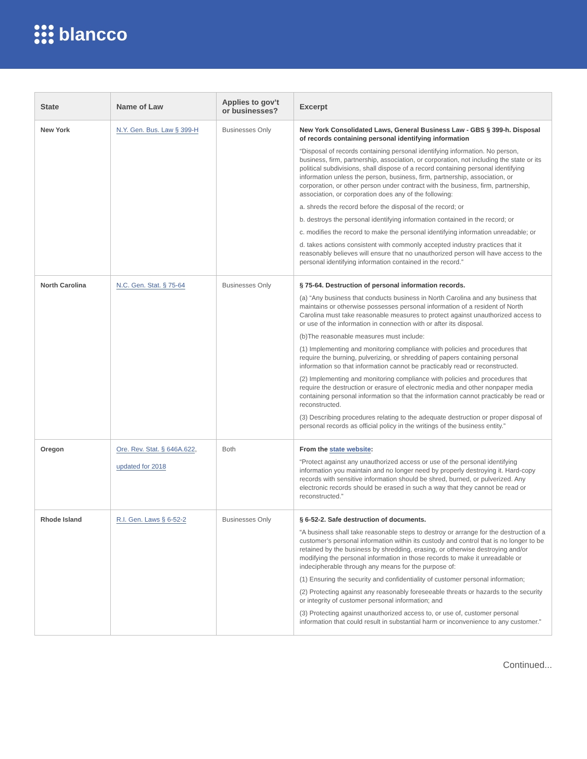blancco
| State | Name of Law | Applies to gov’t or businesses? | Excerpt |
| --- | --- | --- | --- |
| New York | N.Y. Gen. Bus. Law § 399-H | Businesses Only | New York Consolidated Laws, General Business Law - GBS § 399-h. Disposal of records containing personal identifying information “Disposal of records containing personal identifying information. No person, business, firm, partnership, association, or corporation, not including the state or its political subdivisions, shall dispose of a record containing personal identifying information unless the person, business, firm, partnership, association, or corporation, or other person under contract with the business, firm, partnership, association, or corporation does any of the following: a. shreds the record before the disposal of the record; or b. destroys the personal identifying information contained in the record; or c. modifies the record to make the personal identifying information unreadable; or d. takes actions consistent with commonly accepted industry practices that it reasonably believes will ensure that no unauthorized person will have access to the personal identifying information contained in the record.” |
| North Carolina | N.C. Gen. Stat. § 75-64 | Businesses Only | § 75-64. Destruction of personal information records. (a) “Any business that conducts business in North Carolina and any business that maintains or otherwise possesses personal information of a resident of North Carolina must take reasonable measures to protect against unauthorized access to or use of the information in connection with or after its disposal. (b)The reasonable measures must include: (1) Implementing and monitoring compliance with policies and procedures that require the burning, pulverizing, or shredding of papers containing personal information so that information cannot be practicably read or reconstructed. (2) Implementing and monitoring compliance with policies and procedures that require the destruction or erasure of electronic media and other nonpaper media containing personal information so that the information cannot practicably be read or reconstructed. (3) Describing procedures relating to the adequate destruction or proper disposal of personal records as official policy in the writings of the business entity.” |
| Oregon | Ore. Rev. Stat. § 646A.622 , updated for 2018 | Both | From the state website : “Protect against any unauthorized access or use of the personal identifying information you maintain and no longer need by properly destroying it. Hard-copy records with sensitive information should be shred, burned, or pulverized. Any electronic records should be erased in such a way that they cannot be read or reconstructed.” |
| Rhode Island | R.I. Gen. Laws § 6-52-2 | Businesses Only | § 6-52-2. Safe destruction of documents. “A business shall take reasonable steps to destroy or arrange for the destruction of a customer’s personal information within its custody and control that is no longer to be retained by the business by shredding, erasing, or otherwise destroying and/or modifying the personal information in those records to make it unreadable or indecipherable through any means for the purpose of: (1) Ensuring the security and confidentiality of customer personal information; (2) Protecting against any reasonably foreseeable threats or hazards to the security or integrity of customer personal information; and (3) Protecting against unauthorized access to, or use of, customer personal information that could result in substantial harm or inconvenience to any customer.” |
Continued...